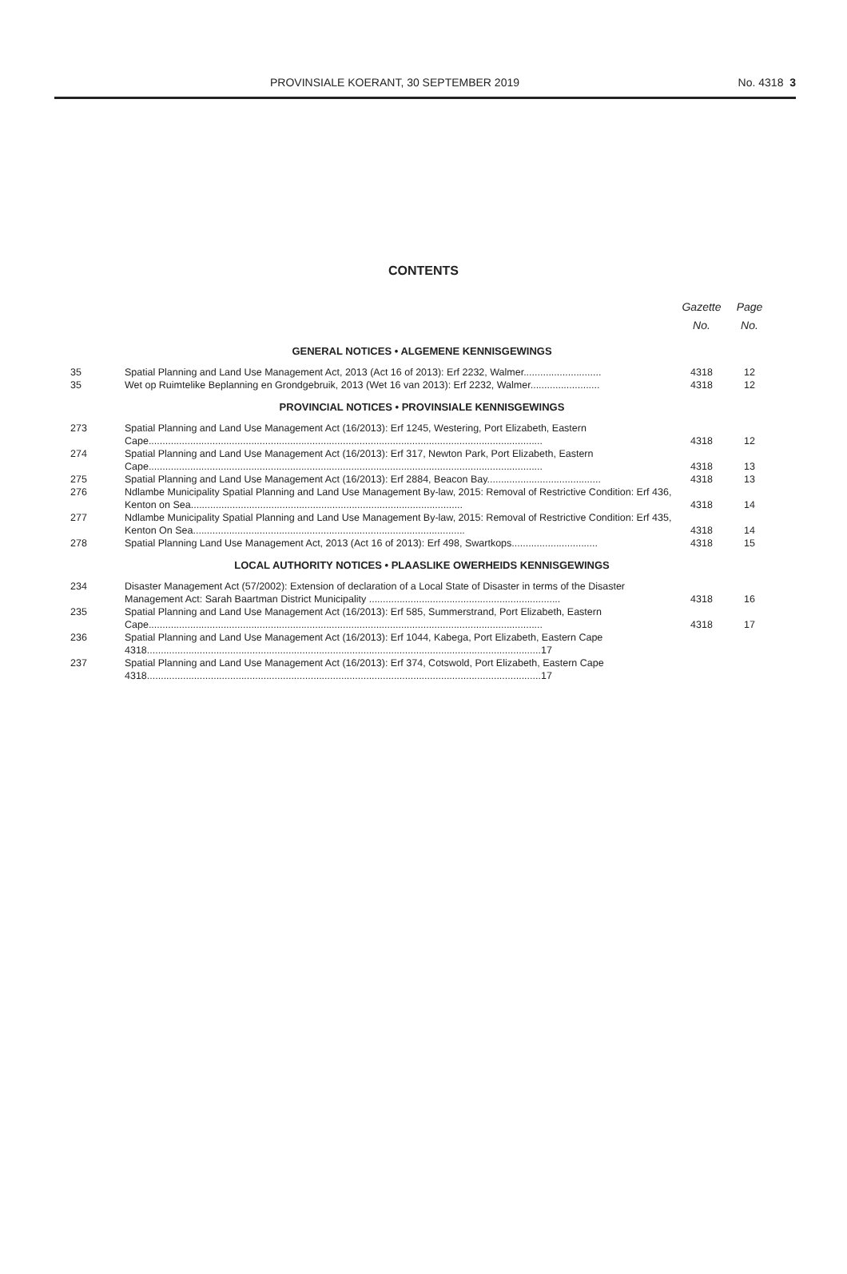PROVINSIALE KOERANT, 30 SEPTEMBER 2019 No. 4318 3
CONTENTS
| | | Gazette No. | Page No. |
| --- | --- | --- | --- |
| GENERAL NOTICES • ALGEMENE KENNISGEWINGS | | | |
| 35 | Spatial Planning and Land Use Management Act, 2013 (Act 16 of 2013): Erf 2232, Walmer............................ | 4318 | 12 |
| 35 | Wet op Ruimtelike Beplanning en Grondgebruik, 2013 (Wet 16 van 2013): Erf 2232, Walmer......................... | 4318 | 12 |
| PROVINCIAL NOTICES • PROVINSIALE KENNISGEWINGS | | | |
| 273 | Spatial Planning and Land Use Management Act (16/2013): Erf 1245, Westering, Port Elizabeth, Eastern Cape.............................................................................................................................................. | 4318 | 12 |
| 274 | Spatial Planning and Land Use Management Act (16/2013): Erf 317, Newton Park, Port Elizabeth, Eastern Cape.............................................................................................................................................. | 4318 | 13 |
| 275 | Spatial Planning and Land Use Management Act (16/2013): Erf 2884, Beacon Bay......................................... | 4318 | 13 |
| 276 | Ndlambe Municipality Spatial Planning and Land Use Management By-law, 2015: Removal of Restrictive Condition: Erf 436, Kenton on Sea.................................................................................................. | 4318 | 14 |
| 277 | Ndlambe Municipality Spatial Planning and Land Use Management By-law, 2015: Removal of Restrictive Condition: Erf 435, Kenton On Sea.................................................................................................. | 4318 | 14 |
| 278 | Spatial Planning Land Use Management Act, 2013 (Act 16 of 2013): Erf 498, Swartkops............................... | 4318 | 15 |
| LOCAL AUTHORITY NOTICES • PLAASLIKE OWERHEIDS KENNISGEWINGS | | | |
| 234 | Disaster Management Act (57/2002): Extension of declaration of a Local State of Disaster in terms of the Disaster Management Act: Sarah Baartman District Municipality ..................................................................... | 4318 | 16 |
| 235 | Spatial Planning and Land Use Management Act (16/2013): Erf 585, Summerstrand, Port Elizabeth, Eastern Cape.............................................................................................................................................. | 4318 | 17 |
| 236 | Spatial Planning and Land Use Management Act (16/2013): Erf 1044, Kabega, Port Elizabeth, Eastern Cape 4318..............................................................................................................................................17 | | |
| 237 | Spatial Planning and Land Use Management Act (16/2013): Erf 374, Cotswold, Port Elizabeth, Eastern Cape 4318..............................................................................................................................................17 | | |